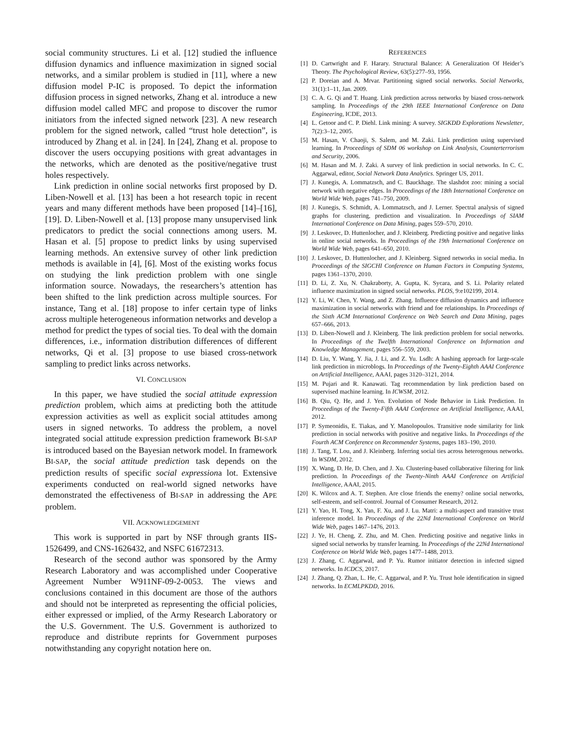social community structures. Li et al. [12] studied the influence diffusion dynamics and influence maximization in signed social networks, and a similar problem is studied in [11], where a new diffusion model P-IC is proposed. To depict the information diffusion process in signed networks, Zhang et al. introduce a new diffusion model called MFC and propose to discover the rumor initiators from the infected signed network [23]. A new research problem for the signed network, called “trust hole detection”, is introduced by Zhang et al. in [24]. In [24], Zhang et al. propose to discover the users occupying positions with great advantages in the networks, which are denoted as the positive/negative trust holes respectively.
Link prediction in online social networks first proposed by D. Liben-Nowell et al. [13] has been a hot research topic in recent years and many different methods have been proposed [14]–[16], [19]. D. Liben-Nowell et al. [13] propose many unsupervised link predicators to predict the social connections among users. M. Hasan et al. [5] propose to predict links by using supervised learning methods. An extensive survey of other link prediction methods is available in [4], [6]. Most of the existing works focus on studying the link prediction problem with one single information source. Nowadays, the researchers’s attention has been shifted to the link prediction across multiple sources. For instance, Tang et al. [18] propose to infer certain type of links across multiple heterogeneous information networks and develop a method for predict the types of social ties. To deal with the domain differences, i.e., information distribution differences of different networks, Qi et al. [3] propose to use biased cross-network sampling to predict links across networks.
VI. CONCLUSION
In this paper, we have studied the social attitude expression prediction problem, which aims at predicting both the attitude expression activities as well as explicit social attitudes among users in signed networks. To address the problem, a novel integrated social attitude expression prediction framework BI-SAP is introduced based on the Bayesian network model. In framework BI-SAP, the social attitude prediction task depends on the prediction results of specific social expressiona lot. Extensive experiments conducted on real-world signed networks have demonstrated the effectiveness of BI-SAP in addressing the APE problem.
VII. ACKNOWLEDGEMENT
This work is supported in part by NSF through grants IIS-1526499, and CNS-1626432, and NSFC 61672313.
Research of the second author was sponsored by the Army Research Laboratory and was accomplished under Cooperative Agreement Number W911NF-09-2-0053. The views and conclusions contained in this document are those of the authors and should not be interpreted as representing the official policies, either expressed or implied, of the Army Research Laboratory or the U.S. Government. The U.S. Government is authorized to reproduce and distribute reprints for Government purposes notwithstanding any copyright notation here on.
REFERENCES
[1] D. Cartwright and F. Harary. Structural Balance: A Generalization Of Heider’s Theory. The Psychological Review, 63(5):277–93, 1956.
[2] P. Doreian and A. Mrvar. Partitioning signed social networks. Social Networks, 31(1):1–11, Jan. 2009.
[3] C. A. G. Qi and T. Huang. Link prediction across networks by biased cross-network sampling. In Proceedings of the 29th IEEE International Conference on Data Engineering, ICDE, 2013.
[4] L. Getoor and C. P. Diehl. Link mining: A survey. SIGKDD Explorations Newsletter, 7(2):3–12, 2005.
[5] M. Hasan, V. Chaoji, S. Salem, and M. Zaki. Link prediction using supervised learning. In Proceedings of SDM 06 workshop on Link Analysis, Counterterrorism and Security, 2006.
[6] M. Hasan and M. J. Zaki. A survey of link prediction in social networks. In C. C. Aggarwal, editor, Social Network Data Analytics. Springer US, 2011.
[7] J. Kunegis, A. Lommatzsch, and C. Bauckhage. The slashdot zoo: mining a social network with negative edges. In Proceedings of the 18th International Conference on World Wide Web, pages 741–750, 2009.
[8] J. Kunegis, S. Schmidt, A. Lommatzsch, and J. Lerner. Spectral analysis of signed graphs for clustering, prediction and visualization. In Proceedings of SIAM International Conference on Data Mining, pages 559–570, 2010.
[9] J. Leskovec, D. Huttenlocher, and J. Kleinberg. Predicting positive and negative links in online social networks. In Proceedings of the 19th International Conference on World Wide Web, pages 641–650, 2010.
[10] J. Leskovec, D. Huttenlocher, and J. Kleinberg. Signed networks in social media. In Proceedings of the SIGCHI Conference on Human Factors in Computing Systems, pages 1361–1370, 2010.
[11] D. Li, Z. Xu, N. Chakraborty, A. Gupta, K. Sycara, and S. Li. Polarity related influence maximization in signed social networks. PLOS, 9:e102199, 2014.
[12] Y. Li, W. Chen, Y. Wang, and Z. Zhang. Influence diffusion dynamics and influence maximization in social networks with friend and foe relationships. In Proceedings of the Sixth ACM International Conference on Web Search and Data Mining, pages 657–666, 2013.
[13] D. Liben-Nowell and J. Kleinberg. The link prediction problem for social networks. In Proceedings of the Twelfth International Conference on Information and Knowledge Management, pages 556–559, 2003.
[14] D. Liu, Y. Wang, Y. Jia, J. Li, and Z. Yu. Lsdh: A hashing approach for large-scale link prediction in microblogs. In Proceedings of the Twenty-Eighth AAAI Conference on Artificial Intelligence, AAAI, pages 3120–3121, 2014.
[15] M. Pujari and R. Kanawati. Tag recommendation by link prediction based on supervised machine learning. In ICWSM, 2012.
[16] B. Qiu, Q. He, and J. Yen. Evolution of Node Behavior in Link Prediction. In Proceedings of the Twenty-Fifth AAAI Conference on Artificial Intelligence, AAAI, 2012.
[17] P. Symeonidis, E. Tiakas, and Y. Manolopoulos. Transitive node similarity for link prediction in social networks with positive and negative links. In Proceedings of the Fourth ACM Conference on Recommender Systems, pages 183–190, 2010.
[18] J. Tang, T. Lou, and J. Kleinberg. Inferring social ties across heterogenous networks. In WSDM, 2012.
[19] X. Wang, D. He, D. Chen, and J. Xu. Clustering-based collaborative filtering for link prediction. In Proceedings of the Twenty-Ninth AAAI Conference on Artificial Intelligence, AAAI, 2015.
[20] K. Wilcox and A. T. Stephen. Are close friends the enemy? online social networks, self-esteem, and self-control. Journal of Consumer Research, 2012.
[21] Y. Yao, H. Tong, X. Yan, F. Xu, and J. Lu. Matri: a multi-aspect and transitive trust inference model. In Proceedings of the 22Nd International Conference on World Wide Web, pages 1467–1476, 2013.
[22] J. Ye, H. Cheng, Z. Zhu, and M. Chen. Predicting positive and negative links in signed social networks by transfer learning. In Proceedings of the 22Nd International Conference on World Wide Web, pages 1477–1488, 2013.
[23] J. Zhang, C. Aggarwal, and P. Yu. Rumor initiator detection in infected signed networks. In ICDCS, 2017.
[24] J. Zhang, Q. Zhan, L. He, C. Aggarwal, and P. Yu. Trust hole identification in signed networks. In ECMLPKDD, 2016.